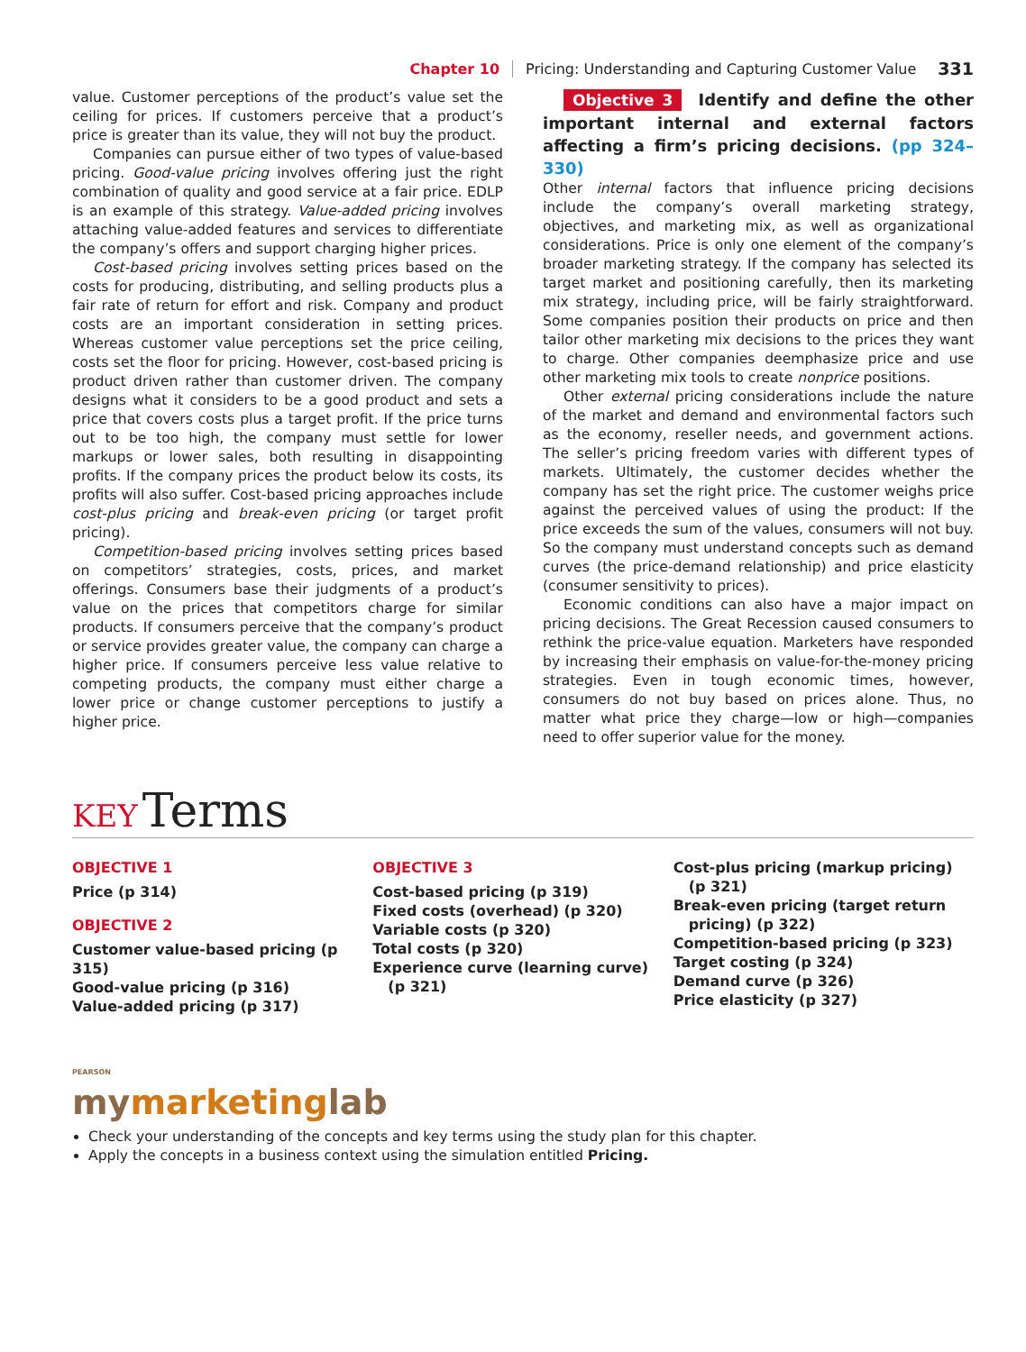Chapter 10 Pricing: Understanding and Capturing Customer Value 331
value. Customer perceptions of the product’s value set the ceiling for prices. If customers perceive that a product’s price is greater than its value, they will not buy the product.
Companies can pursue either of two types of value-based pricing. Good-value pricing involves offering just the right combination of quality and good service at a fair price. EDLP is an example of this strategy. Value-added pricing involves attaching value-added features and services to differentiate the company’s offers and support charging higher prices.
Cost-based pricing involves setting prices based on the costs for producing, distributing, and selling products plus a fair rate of return for effort and risk. Company and product costs are an important consideration in setting prices. Whereas customer value perceptions set the price ceiling, costs set the floor for pricing. However, cost-based pricing is product driven rather than customer driven. The company designs what it considers to be a good product and sets a price that covers costs plus a target profit. If the price turns out to be too high, the company must settle for lower markups or lower sales, both resulting in disappointing profits. If the company prices the product below its costs, its profits will also suffer. Cost-based pricing approaches include cost-plus pricing and break-even pricing (or target profit pricing).
Competition-based pricing involves setting prices based on competitors’ strategies, costs, prices, and market offerings. Consumers base their judgments of a product’s value on the prices that competitors charge for similar products. If consumers perceive that the company’s product or service provides greater value, the company can charge a higher price. If consumers perceive less value relative to competing products, the company must either charge a lower price or change customer perceptions to justify a higher price.
Objective 3 Identify and define the other important internal and external factors affecting a firm’s pricing decisions. (pp 324–330)
Other internal factors that influence pricing decisions include the company’s overall marketing strategy, objectives, and marketing mix, as well as organizational considerations. Price is only one element of the company’s broader marketing strategy. If the company has selected its target market and positioning carefully, then its marketing mix strategy, including price, will be fairly straightforward. Some companies position their products on price and then tailor other marketing mix decisions to the prices they want to charge. Other companies deemphasize price and use other marketing mix tools to create nonprice positions.
Other external pricing considerations include the nature of the market and demand and environmental factors such as the economy, reseller needs, and government actions. The seller’s pricing freedom varies with different types of markets. Ultimately, the customer decides whether the company has set the right price. The customer weighs price against the perceived values of using the product: If the price exceeds the sum of the values, consumers will not buy. So the company must understand concepts such as demand curves (the price-demand relationship) and price elasticity (consumer sensitivity to prices).
Economic conditions can also have a major impact on pricing decisions. The Great Recession caused consumers to rethink the price-value equation. Marketers have responded by increasing their emphasis on value-for-the-money pricing strategies. Even in tough economic times, however, consumers do not buy based on prices alone. Thus, no matter what price they charge—low or high—companies need to offer superior value for the money.
KEY Terms
OBJECTIVE 1
Price (p 314)
OBJECTIVE 2
Customer value-based pricing (p 315)
Good-value pricing (p 316)
Value-added pricing (p 317)
OBJECTIVE 3
Cost-based pricing (p 319)
Fixed costs (overhead) (p 320)
Variable costs (p 320)
Total costs (p 320)
Experience curve (learning curve)
(p 321)
Cost-plus pricing (markup pricing)
(p 321)
Break-even pricing (target return
pricing) (p 322)
Competition-based pricing (p 323)
Target costing (p 324)
Demand curve (p 326)
Price elasticity (p 327)
PEARSON
mymarketinglab
Check your understanding of the concepts and key terms using the study plan for this chapter.
Apply the concepts in a business context using the simulation entitled Pricing.